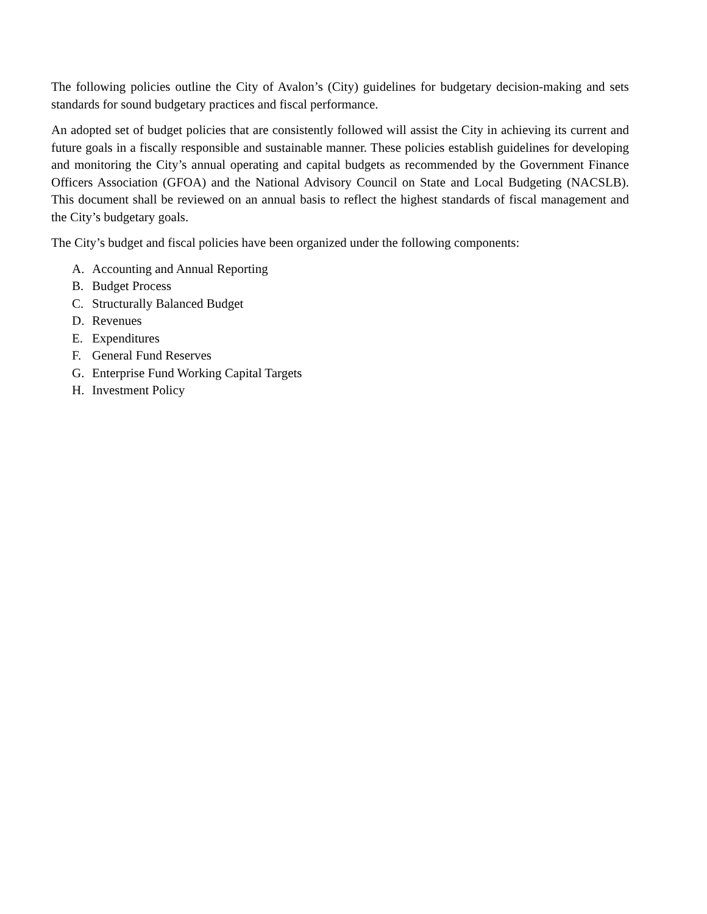The following policies outline the City of Avalon’s (City) guidelines for budgetary decision-making and sets standards for sound budgetary practices and fiscal performance.
An adopted set of budget policies that are consistently followed will assist the City in achieving its current and future goals in a fiscally responsible and sustainable manner. These policies establish guidelines for developing and monitoring the City’s annual operating and capital budgets as recommended by the Government Finance Officers Association (GFOA) and the National Advisory Council on State and Local Budgeting (NACSLB). This document shall be reviewed on an annual basis to reflect the highest standards of fiscal management and the City’s budgetary goals.
The City’s budget and fiscal policies have been organized under the following components:
A. Accounting and Annual Reporting
B. Budget Process
C. Structurally Balanced Budget
D. Revenues
E. Expenditures
F. General Fund Reserves
G. Enterprise Fund Working Capital Targets
H. Investment Policy